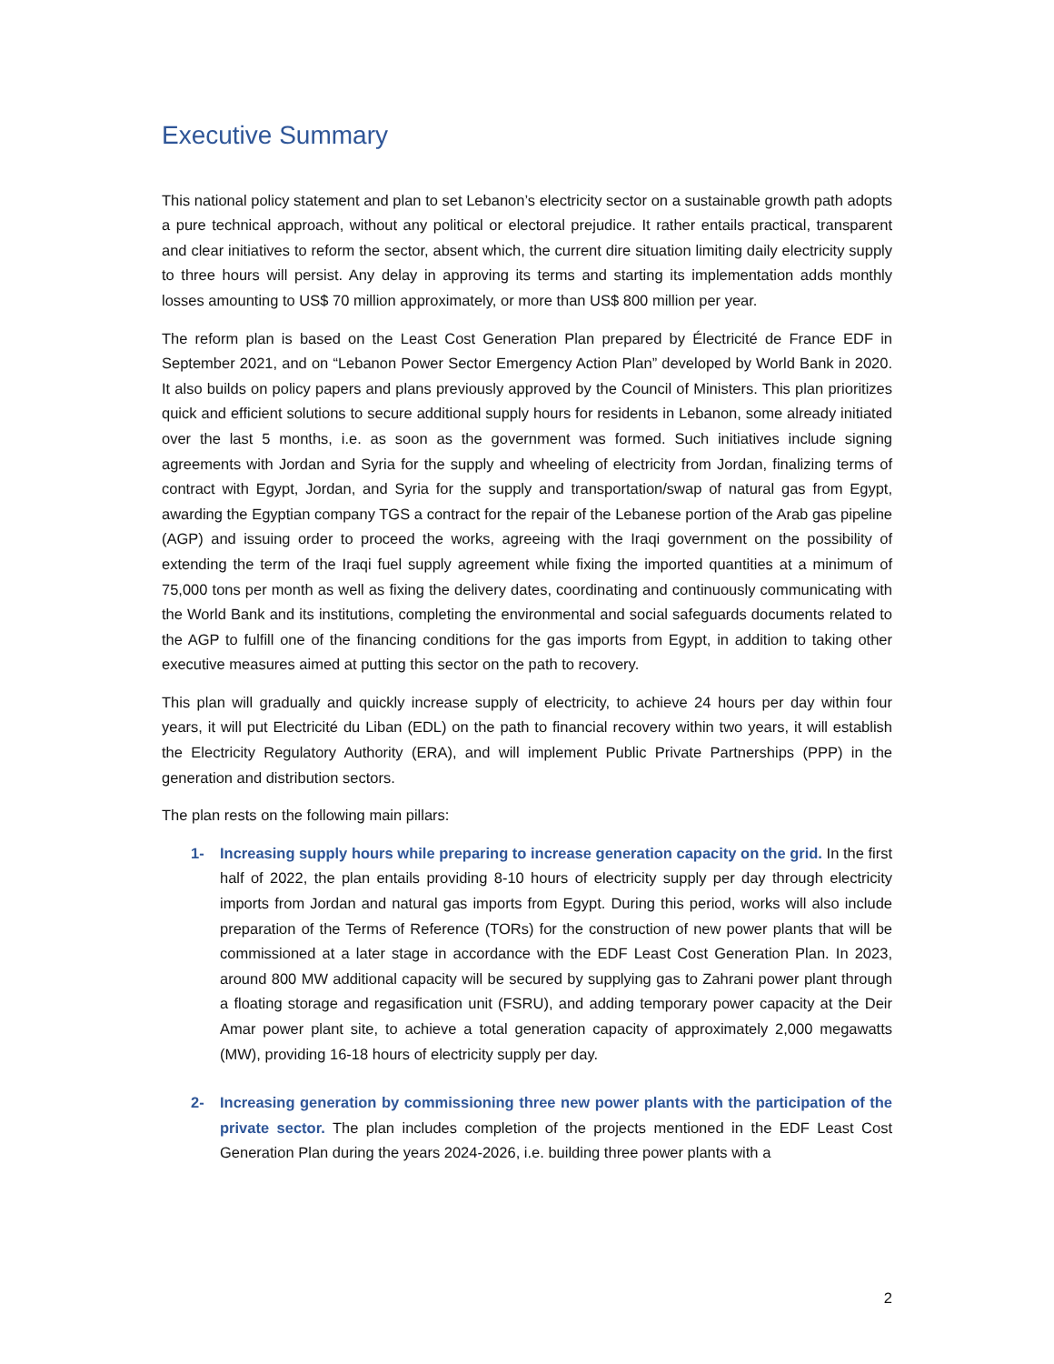Executive Summary
This national policy statement and plan to set Lebanon’s electricity sector on a sustainable growth path adopts a pure technical approach, without any political or electoral prejudice. It rather entails practical, transparent and clear initiatives to reform the sector, absent which, the current dire situation limiting daily electricity supply to three hours will persist. Any delay in approving its terms and starting its implementation adds monthly losses amounting to US$ 70 million approximately, or more than US$ 800 million per year.
The reform plan is based on the Least Cost Generation Plan prepared by Électricité de France EDF in September 2021, and on “Lebanon Power Sector Emergency Action Plan” developed by World Bank in 2020. It also builds on policy papers and plans previously approved by the Council of Ministers. This plan prioritizes quick and efficient solutions to secure additional supply hours for residents in Lebanon, some already initiated over the last 5 months, i.e. as soon as the government was formed. Such initiatives include signing agreements with Jordan and Syria for the supply and wheeling of electricity from Jordan, finalizing terms of contract with Egypt, Jordan, and Syria for the supply and transportation/swap of natural gas from Egypt, awarding the Egyptian company TGS a contract for the repair of the Lebanese portion of the Arab gas pipeline (AGP) and issuing order to proceed the works, agreeing with the Iraqi government on the possibility of extending the term of the Iraqi fuel supply agreement while fixing the imported quantities at a minimum of 75,000 tons per month as well as fixing the delivery dates, coordinating and continuously communicating with the World Bank and its institutions, completing the environmental and social safeguards documents related to the AGP to fulfill one of the financing conditions for the gas imports from Egypt, in addition to taking other executive measures aimed at putting this sector on the path to recovery.
This plan will gradually and quickly increase supply of electricity, to achieve 24 hours per day within four years, it will put Electricité du Liban (EDL) on the path to financial recovery within two years, it will establish the Electricity Regulatory Authority (ERA), and will implement Public Private Partnerships (PPP) in the generation and distribution sectors.
The plan rests on the following main pillars:
1- Increasing supply hours while preparing to increase generation capacity on the grid. In the first half of 2022, the plan entails providing 8-10 hours of electricity supply per day through electricity imports from Jordan and natural gas imports from Egypt. During this period, works will also include preparation of the Terms of Reference (TORs) for the construction of new power plants that will be commissioned at a later stage in accordance with the EDF Least Cost Generation Plan. In 2023, around 800 MW additional capacity will be secured by supplying gas to Zahrani power plant through a floating storage and regasification unit (FSRU), and adding temporary power capacity at the Deir Amar power plant site, to achieve a total generation capacity of approximately 2,000 megawatts (MW), providing 16-18 hours of electricity supply per day.
2- Increasing generation by commissioning three new power plants with the participation of the private sector. The plan includes completion of the projects mentioned in the EDF Least Cost Generation Plan during the years 2024-2026, i.e. building three power plants with a
2